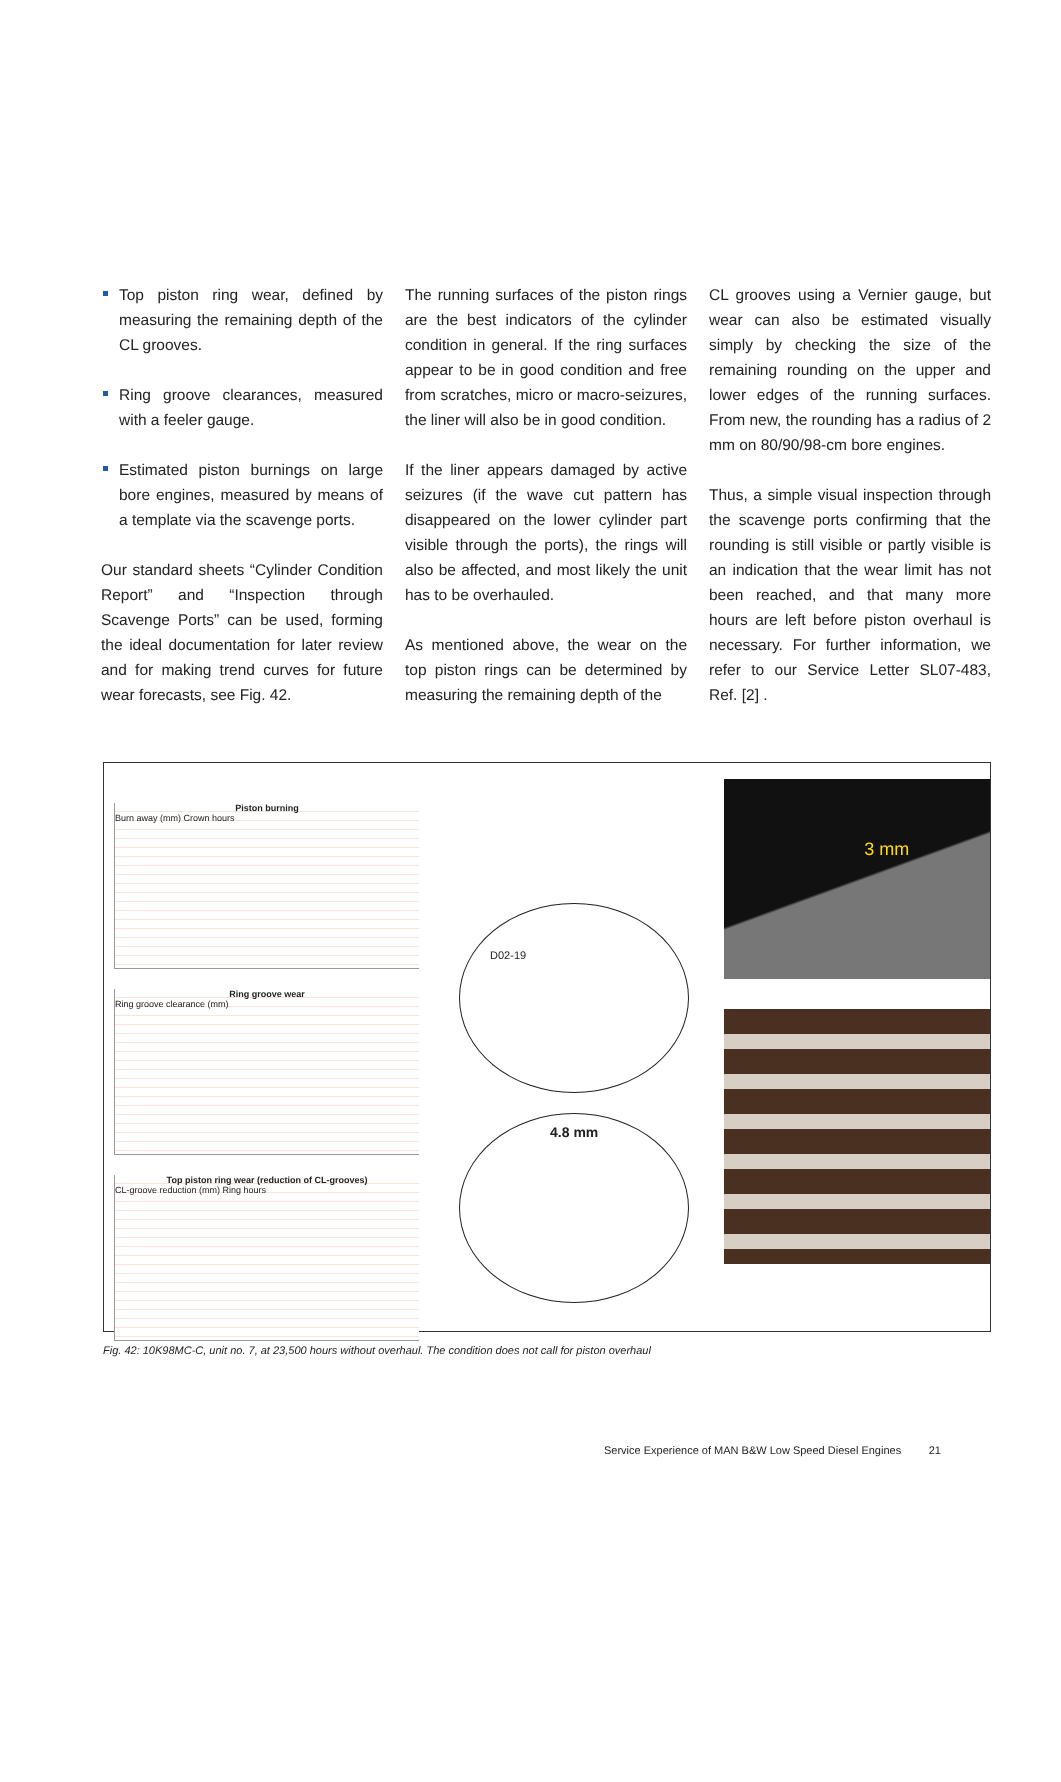Top piston ring wear, defined by measuring the remaining depth of the CL grooves.
Ring groove clearances, measured with a feeler gauge.
Estimated piston burnings on large bore engines, measured by means of a template via the scavenge ports.
Our standard sheets “Cylinder Condition Report” and “Inspection through Scavenge Ports” can be used, forming the ideal documentation for later review and for making trend curves for future wear forecasts, see Fig. 42.
The running surfaces of the piston rings are the best indicators of the cylinder condition in general. If the ring surfaces appear to be in good condition and free from scratches, micro or macro-seizures, the liner will also be in good condition.
If the liner appears damaged by active seizures (if the wave cut pattern has disappeared on the lower cylinder part visible through the ports), the rings will also be affected, and most likely the unit has to be overhauled.
As mentioned above, the wear on the top piston rings can be determined by measuring the remaining depth of the
CL grooves using a Vernier gauge, but wear can also be estimated visually simply by checking the size of the remaining rounding on the upper and lower edges of the running surfaces. From new, the rounding has a radius of 2 mm on 80/90/98-cm bore engines.
Thus, a simple visual inspection through the scavenge ports confirming that the rounding is still visible or partly visible is an indication that the wear limit has not been reached, and that many more hours are left before piston overhaul is necessary. For further information, we refer to our Service Letter SL07-483, Ref. [2] .
Piston burning
Burn away (mm) Crown hours
Ring groove wear
Ring groove clearance (mm)
Top piston ring wear (reduction of CL-grooves)
CL-groove reduction (mm) Ring hours
D02-19
4.8 mm
3 mm
Fig. 42: 10K98MC-C, unit no. 7, at 23,500 hours without overhaul. The condition does not call for piston overhaul
Service Experience of MAN B&W Low Speed Diesel Engines 21